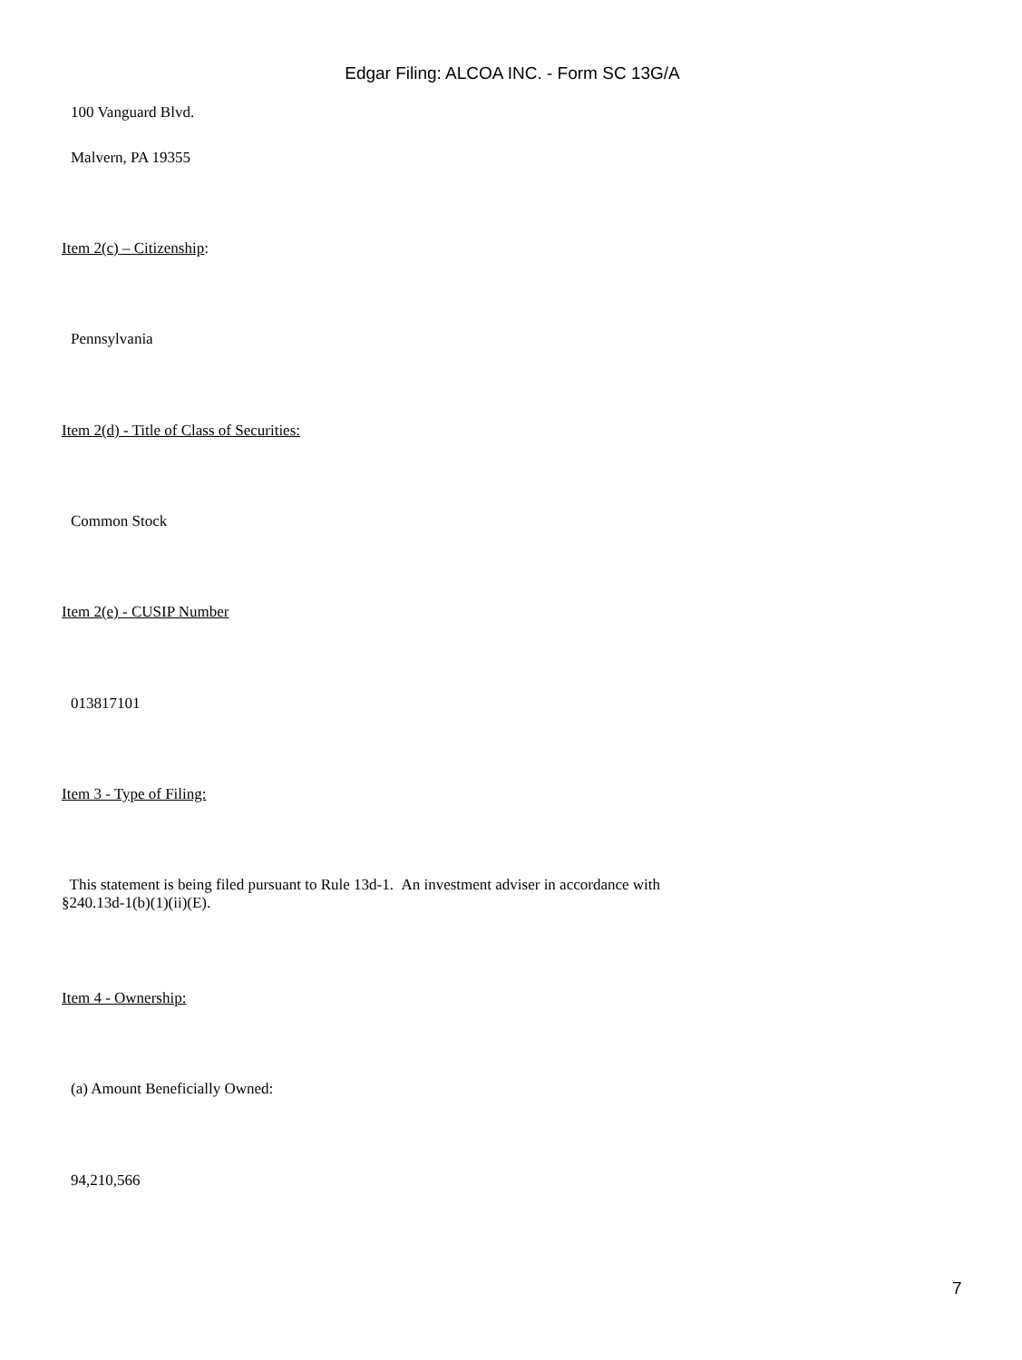Edgar Filing: ALCOA INC. - Form SC 13G/A
100 Vanguard Blvd.
Malvern, PA 19355
Item 2(c) – Citizenship:
Pennsylvania
Item 2(d) - Title of Class of Securities:
Common Stock
Item 2(e) - CUSIP Number
013817101
Item 3 - Type of Filing:
This statement is being filed pursuant to Rule 13d-1. An investment adviser in accordance with
§240.13d-1(b)(1)(ii)(E).
Item 4 - Ownership:
(a) Amount Beneficially Owned:
94,210,566
7